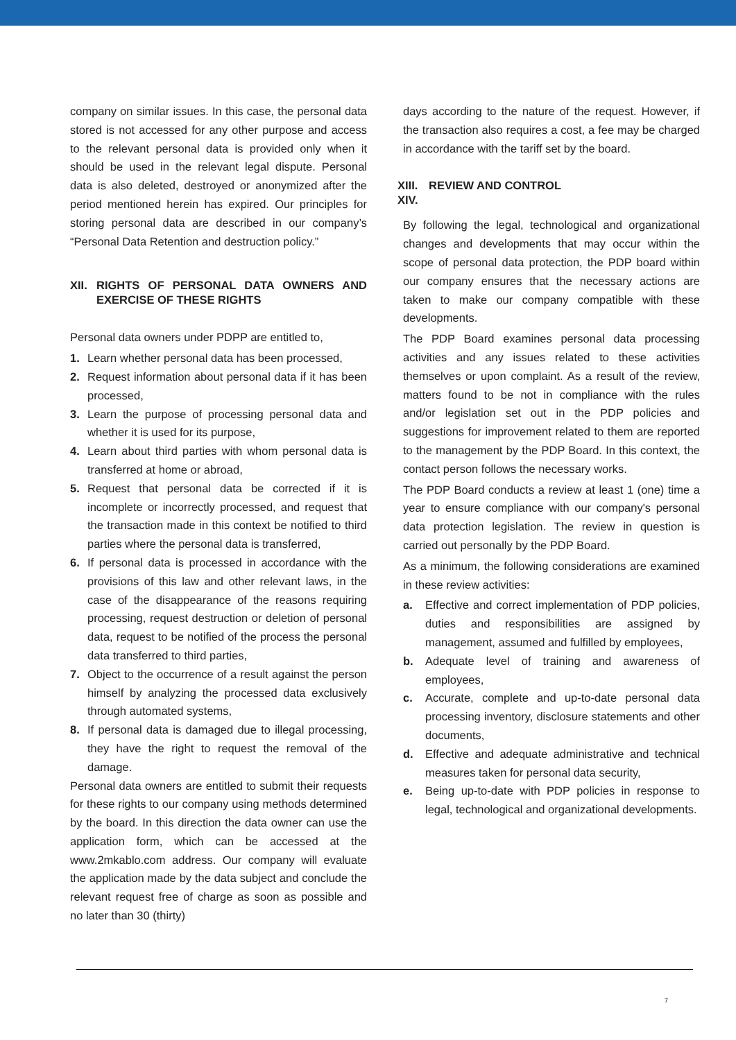company on similar issues. In this case, the personal data stored is not accessed for any other purpose and access to the relevant personal data is provided only when it should be used in the relevant legal dispute. Personal data is also deleted, destroyed or anonymized after the period mentioned herein has expired. Our principles for storing personal data are described in our company’s “Personal Data Retention and destruction policy.”
XII. RIGHTS OF PERSONAL DATA OWNERS AND EXERCISE OF THESE RIGHTS
Personal data owners under PDPP are entitled to,
1. Learn whether personal data has been processed,
2. Request information about personal data if it has been processed,
3. Learn the purpose of processing personal data and whether it is used for its purpose,
4. Learn about third parties with whom personal data is transferred at home or abroad,
5. Request that personal data be corrected if it is incomplete or incorrectly processed, and request that the transaction made in this context be notified to third parties where the personal data is transferred,
6. If personal data is processed in accordance with the provisions of this law and other relevant laws, in the case of the disappearance of the reasons requiring processing, request destruction or deletion of personal data, request to be notified of the process the personal data transferred to third parties,
7. Object to the occurrence of a result against the person himself by analyzing the processed data exclusively through automated systems,
8. If personal data is damaged due to illegal processing, they have the right to request the removal of the damage.
Personal data owners are entitled to submit their requests for these rights to our company using methods determined by the board. In this direction the data owner can use the application form, which can be accessed at the www.2mkablo.com address. Our company will evaluate the application made by the data subject and conclude the relevant request free of charge as soon as possible and no later than 30 (thirty)
days according to the nature of the request. However, if the transaction also requires a cost, a fee may be charged in accordance with the tariff set by the board.
XIII. REVIEW AND CONTROL
XIV.
By following the legal, technological and organizational changes and developments that may occur within the scope of personal data protection, the PDP board within our company ensures that the necessary actions are taken to make our company compatible with these developments.
The PDP Board examines personal data processing activities and any issues related to these activities themselves or upon complaint. As a result of the review, matters found to be not in compliance with the rules and/or legislation set out in the PDP policies and suggestions for improvement related to them are reported to the management by the PDP Board. In this context, the contact person follows the necessary works.
The PDP Board conducts a review at least 1 (one) time a year to ensure compliance with our company's personal data protection legislation. The review in question is carried out personally by the PDP Board.
As a minimum, the following considerations are examined in these review activities:
a. Effective and correct implementation of PDP policies, duties and responsibilities are assigned by management, assumed and fulfilled by employees,
b. Adequate level of training and awareness of employees,
c. Accurate, complete and up-to-date personal data processing inventory, disclosure statements and other documents,
d. Effective and adequate administrative and technical measures taken for personal data security,
e. Being up-to-date with PDP policies in response to legal, technological and organizational developments.
7